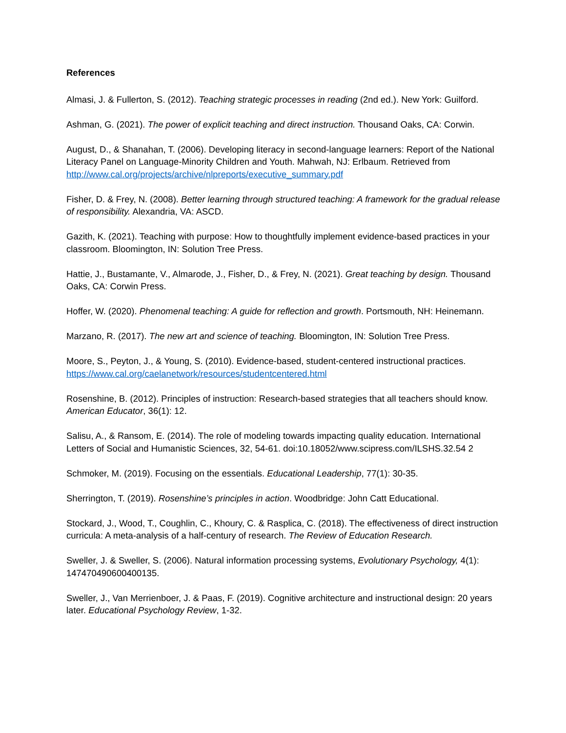References
Almasi, J. & Fullerton, S. (2012). Teaching strategic processes in reading (2nd ed.). New York: Guilford.
Ashman, G. (2021). The power of explicit teaching and direct instruction. Thousand Oaks, CA: Corwin.
August, D., & Shanahan, T. (2006). Developing literacy in second-language learners: Report of the National Literacy Panel on Language-Minority Children and Youth. Mahwah, NJ: Erlbaum. Retrieved from http://www.cal.org/projects/archive/nlpreports/executive_summary.pdf
Fisher, D. & Frey, N. (2008). Better learning through structured teaching: A framework for the gradual release of responsibility. Alexandria, VA: ASCD.
Gazith, K. (2021). Teaching with purpose: How to thoughtfully implement evidence-based practices in your classroom. Bloomington, IN: Solution Tree Press.
Hattie, J., Bustamante, V., Almarode, J., Fisher, D., & Frey, N. (2021). Great teaching by design. Thousand Oaks, CA: Corwin Press.
Hoffer, W. (2020). Phenomenal teaching: A guide for reflection and growth. Portsmouth, NH: Heinemann.
Marzano, R. (2017). The new art and science of teaching. Bloomington, IN: Solution Tree Press.
Moore, S., Peyton, J., & Young, S. (2010). Evidence-based, student-centered instructional practices. https://www.cal.org/caelanetwork/resources/studentcentered.html
Rosenshine, B. (2012). Principles of instruction: Research-based strategies that all teachers should know. American Educator, 36(1): 12.
Salisu, A., & Ransom, E. (2014). The role of modeling towards impacting quality education. International Letters of Social and Humanistic Sciences, 32, 54-61. doi:10.18052/www.scipress.com/ILSHS.32.54 2
Schmoker, M. (2019). Focusing on the essentials. Educational Leadership, 77(1): 30-35.
Sherrington, T. (2019). Rosenshine’s principles in action. Woodbridge: John Catt Educational.
Stockard, J., Wood, T., Coughlin, C., Khoury, C. & Rasplica, C. (2018). The effectiveness of direct instruction curricula: A meta-analysis of a half-century of research. The Review of Education Research.
Sweller, J. & Sweller, S. (2006). Natural information processing systems, Evolutionary Psychology, 4(1): 147470490600400135.
Sweller, J., Van Merrienboer, J. & Paas, F. (2019). Cognitive architecture and instructional design: 20 years later. Educational Psychology Review, 1-32.